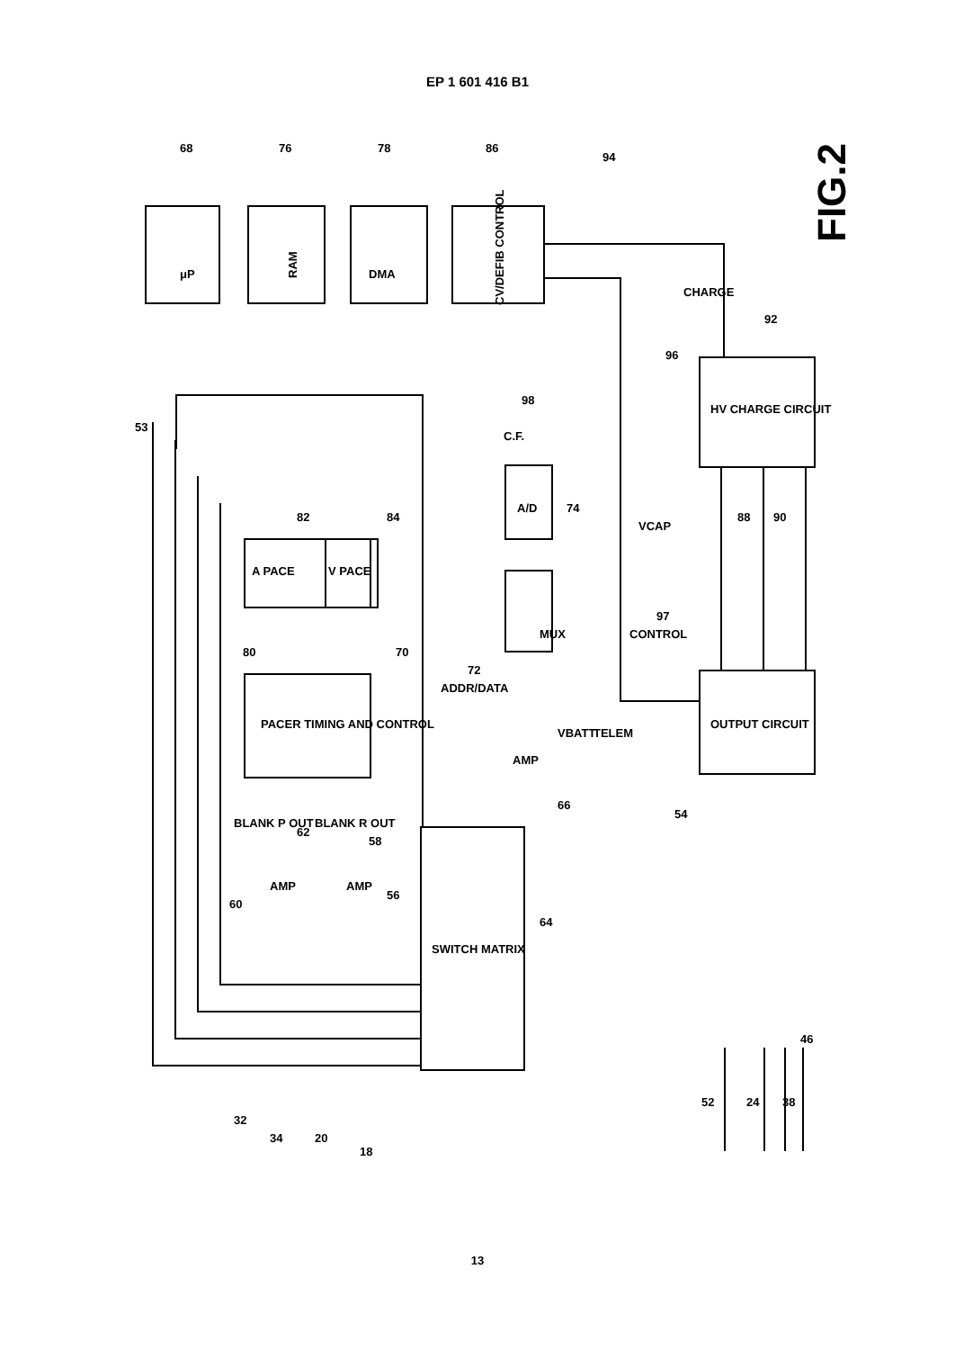EP 1 601 416 B1
RAM
CV/DEFIB CONTROL
MUX
A/D
PACER TIMING AND CONTROL
SWITCH MATRIX
HV CHARGE CIRCUIT
OUTPUT CIRCUIT
A PACE
V PACE
μP
DMA
AMP
AMP
AMP
ADDR/DATA
CONTROL
CHARGE
VCAP
VBATT
TELEM
C.F.
BLANK P OUT
BLANK R OUT
68
76
78
86
94
53
92
96
98
82
84
74
88
90
80
70
72
97
62
58
56
60
66
54
64
32
34
20
18
52
24
38
46
FIG.2
13